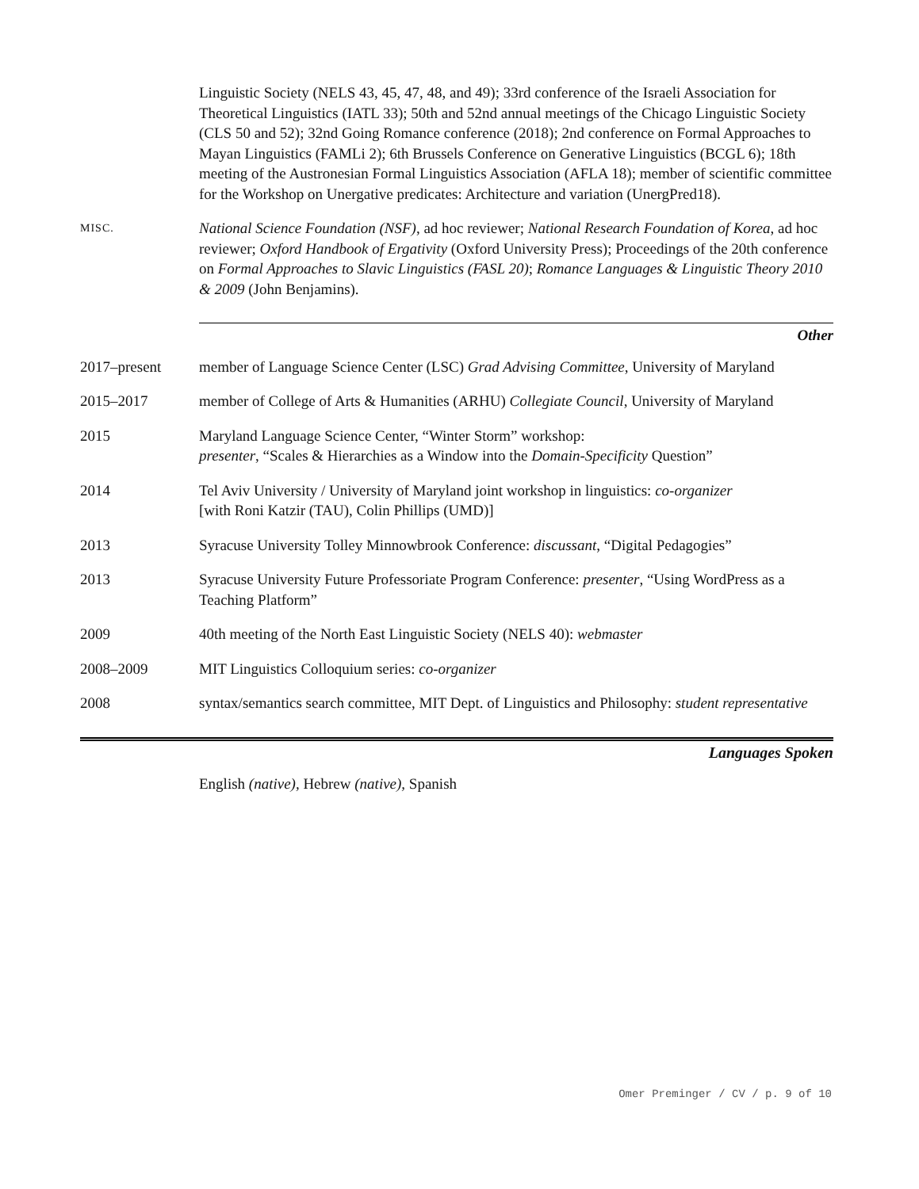Linguistic Society (NELS 43, 45, 47, 48, and 49); 33rd conference of the Israeli Association for Theoretical Linguistics (IATL 33); 50th and 52nd annual meetings of the Chicago Linguistic Society (CLS 50 and 52); 32nd Going Romance conference (2018); 2nd conference on Formal Approaches to Mayan Linguistics (FAMLi 2); 6th Brussels Conference on Generative Linguistics (BCGL 6); 18th meeting of the Austronesian Formal Linguistics Association (AFLA 18); member of scientific committee for the Workshop on Unergative predicates: Architecture and variation (UnergPred18).
MISC.
National Science Foundation (NSF), ad hoc reviewer; National Research Foundation of Korea, ad hoc reviewer; Oxford Handbook of Ergativity (Oxford University Press); Proceedings of the 20th conference on Formal Approaches to Slavic Linguistics (FASL 20); Romance Languages & Linguistic Theory 2010 & 2009 (John Benjamins).
Other
2017–present member of Language Science Center (LSC) Grad Advising Committee, University of Maryland
2015–2017 member of College of Arts & Humanities (ARHU) Collegiate Council, University of Maryland
2015 Maryland Language Science Center, “Winter Storm” workshop:
presenter, “Scales & Hierarchies as a Window into the Domain-Specificity Question”
2014 Tel Aviv University / University of Maryland joint workshop in linguistics: co-organizer
[with Roni Katzir (TAU), Colin Phillips (UMD)]
2013 Syracuse University Tolley Minnowbrook Conference: discussant, “Digital Pedagogies”
2013 Syracuse University Future Professoriate Program Conference: presenter, “Using WordPress as a Teaching Platform”
2009 40th meeting of the North East Linguistic Society (NELS 40): webmaster
2008–2009 MIT Linguistics Colloquium series: co-organizer
2008 syntax/semantics search committee, MIT Dept. of Linguistics and Philosophy: student representative
Languages Spoken
English (native), Hebrew (native), Spanish
Omer Preminger / CV / p. 9 of 10